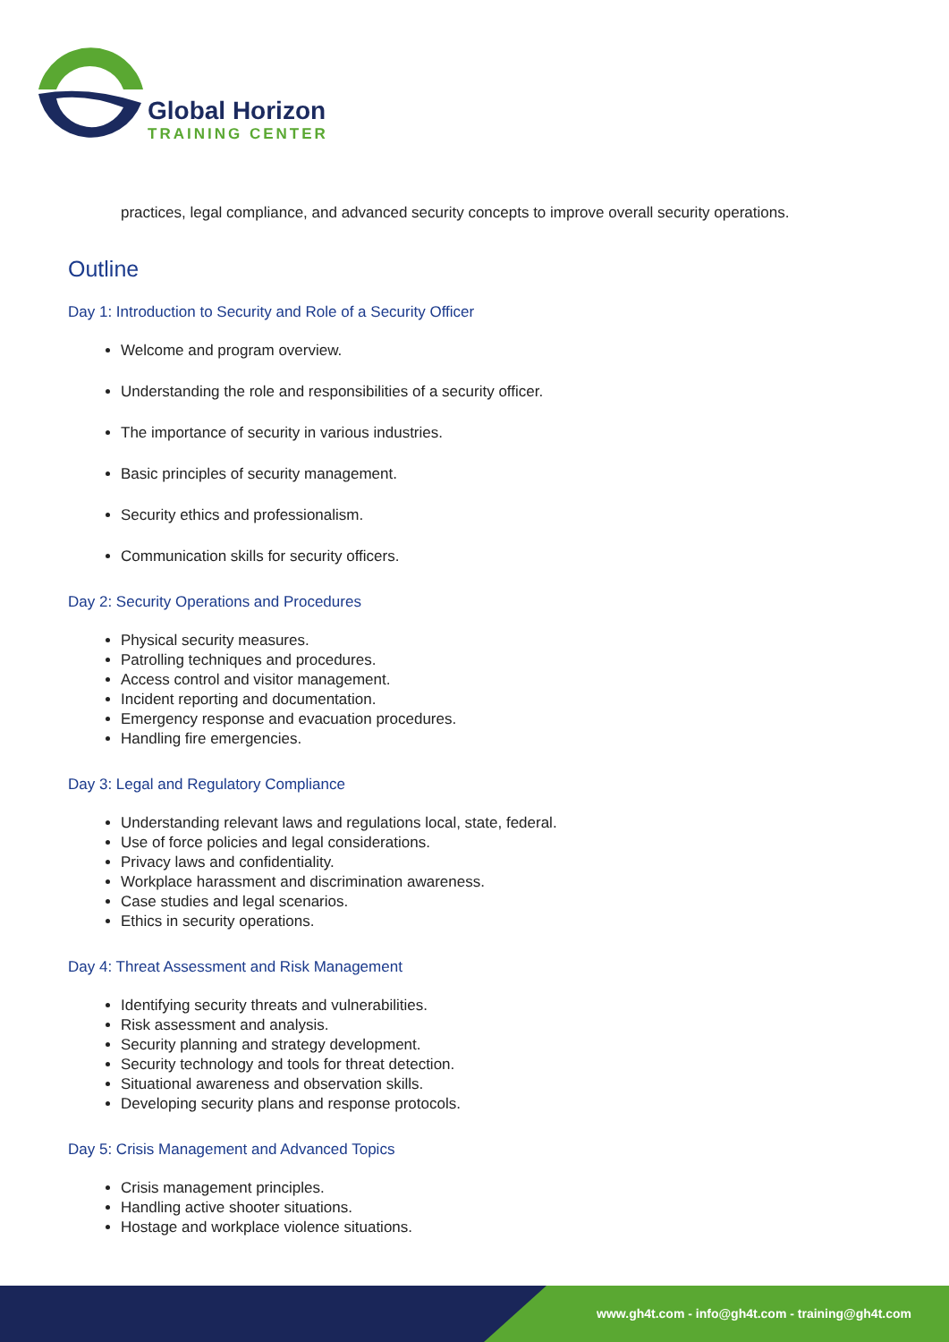Global Horizon
TRAINING CENTER
practices, legal compliance, and advanced security concepts to improve overall security operations.
Outline
Day 1: Introduction to Security and Role of a Security Officer
Welcome and program overview.
Understanding the role and responsibilities of a security officer.
The importance of security in various industries.
Basic principles of security management.
Security ethics and professionalism.
Communication skills for security officers.
Day 2: Security Operations and Procedures
Physical security measures.
Patrolling techniques and procedures.
Access control and visitor management.
Incident reporting and documentation.
Emergency response and evacuation procedures.
Handling fire emergencies.
Day 3: Legal and Regulatory Compliance
Understanding relevant laws and regulations local, state, federal.
Use of force policies and legal considerations.
Privacy laws and confidentiality.
Workplace harassment and discrimination awareness.
Case studies and legal scenarios.
Ethics in security operations.
Day 4: Threat Assessment and Risk Management
Identifying security threats and vulnerabilities.
Risk assessment and analysis.
Security planning and strategy development.
Security technology and tools for threat detection.
Situational awareness and observation skills.
Developing security plans and response protocols.
Day 5: Crisis Management and Advanced Topics
Crisis management principles.
Handling active shooter situations.
Hostage and workplace violence situations.
www.gh4t.com - info@gh4t.com - training@gh4t.com